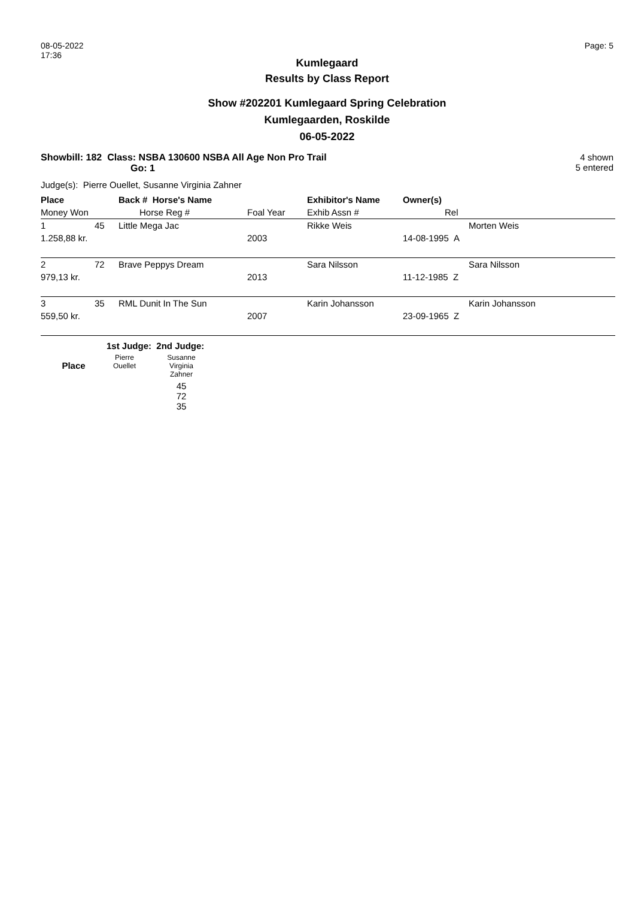08-05-2022
17:36
Page: 5
Kumlegaard
Results by Class Report
Show #202201 Kumlegaard Spring Celebration
Kumlegaarden, Roskilde
06-05-2022
Showbill: 182 Class: NSBA 130600 NSBA All Age Non Pro Trail
Go: 1
4 shown
5 entered
Judge(s): Pierre Ouellet, Susanne Virginia Zahner
| Place | | Back # Horse's Name | | Exhibitor's Name | Owner(s) |
| --- | --- | --- | --- | --- | --- |
| Money Won | | Horse Reg # | Foal Year | Exhib Assn # | Rel |
| 1 | 45 | Little Mega Jac | | Rikke Weis | Morten Weis |
| 1.258,88 kr. | | | 2003 | | 14-08-1995 A |
| 2 | 72 | Brave Peppys Dream | | Sara Nilsson | Sara Nilsson |
| 979,13 kr. | | | 2013 | | 11-12-1985 Z |
| 3 | 35 | RML Dunit In The Sun | | Karin Johansson | Karin Johansson |
| 559,50 kr. | | | 2007 | | 23-09-1965 Z |
| | 1st Judge: 2nd Judge: | |
| --- | --- | --- |
| Place | Pierre Ouellet | Susanne Virginia Zahner |
| | | 45 72 35 |